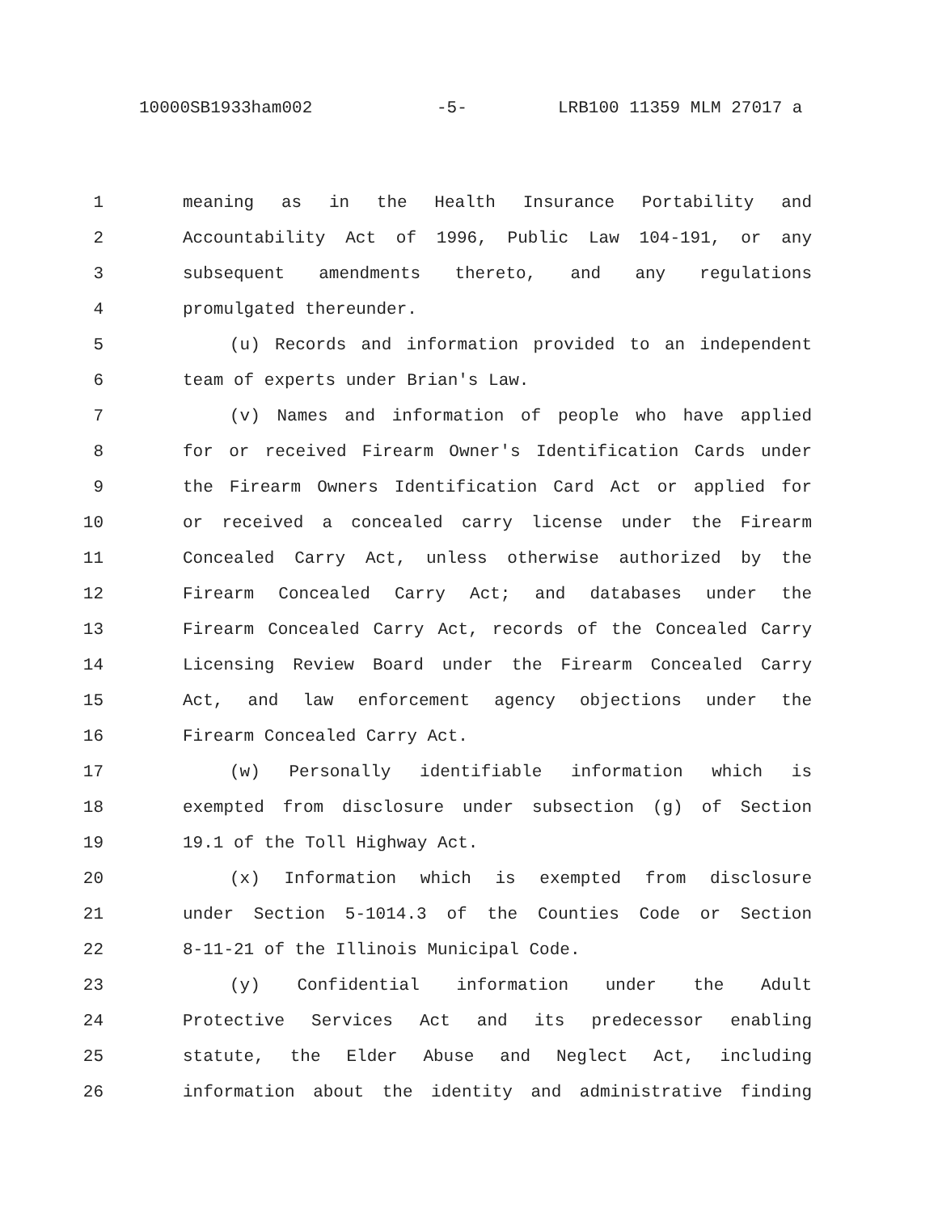10000SB1933ham002 -5- LRB100 11359 MLM 27017 a
1 meaning as in the Health Insurance Portability and
2 Accountability Act of 1996, Public Law 104-191, or any
3 subsequent amendments thereto, and any regulations
4 promulgated thereunder.
5 (u) Records and information provided to an independent
6 team of experts under Brian's Law.
7 (v) Names and information of people who have applied
8 for or received Firearm Owner's Identification Cards under
9 the Firearm Owners Identification Card Act or applied for
10 or received a concealed carry license under the Firearm
11 Concealed Carry Act, unless otherwise authorized by the
12 Firearm Concealed Carry Act; and databases under the
13 Firearm Concealed Carry Act, records of the Concealed Carry
14 Licensing Review Board under the Firearm Concealed Carry
15 Act, and law enforcement agency objections under the
16 Firearm Concealed Carry Act.
17 (w) Personally identifiable information which is
18 exempted from disclosure under subsection (g) of Section
19 19.1 of the Toll Highway Act.
20 (x) Information which is exempted from disclosure
21 under Section 5-1014.3 of the Counties Code or Section
22 8-11-21 of the Illinois Municipal Code.
23 (y) Confidential information under the Adult
24 Protective Services Act and its predecessor enabling
25 statute, the Elder Abuse and Neglect Act, including
26 information about the identity and administrative finding